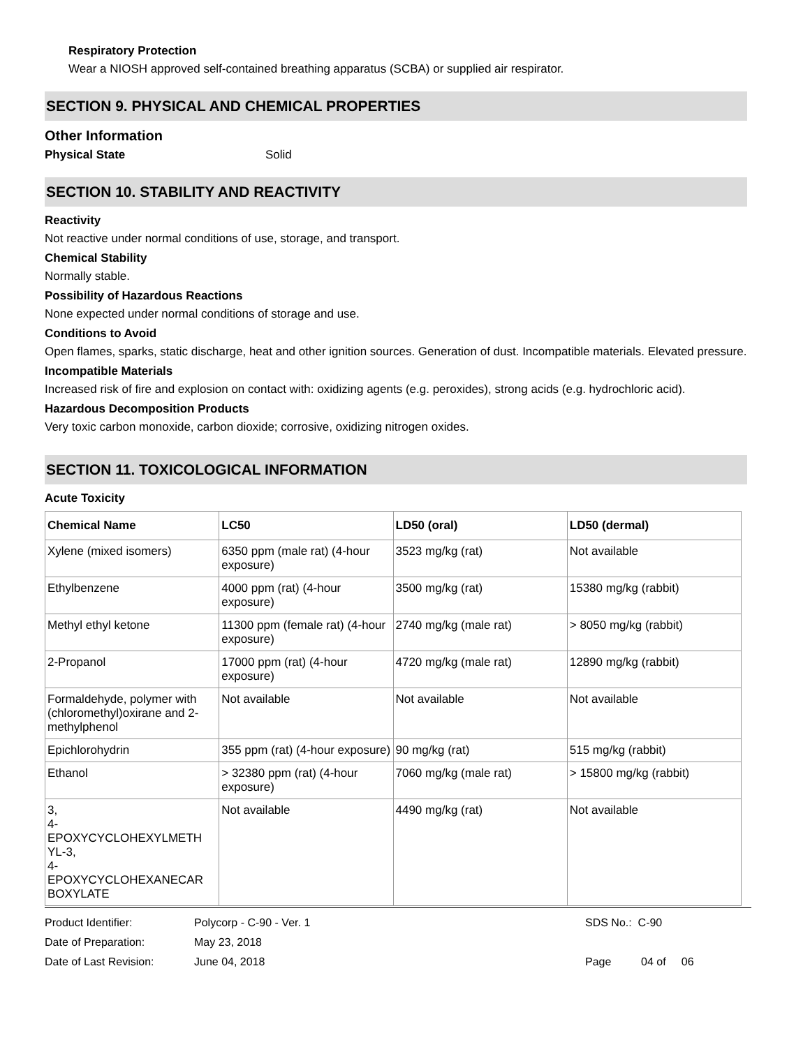Respiratory Protection
Wear a NIOSH approved self-contained breathing apparatus (SCBA) or supplied air respirator.
SECTION 9. PHYSICAL AND CHEMICAL PROPERTIES
Other Information
Physical State Solid
SECTION 10. STABILITY AND REACTIVITY
Reactivity
Not reactive under normal conditions of use, storage, and transport.
Chemical Stability
Normally stable.
Possibility of Hazardous Reactions
None expected under normal conditions of storage and use.
Conditions to Avoid
Open flames, sparks, static discharge, heat and other ignition sources. Generation of dust. Incompatible materials. Elevated pressure.
Incompatible Materials
Increased risk of fire and explosion on contact with: oxidizing agents (e.g. peroxides), strong acids (e.g. hydrochloric acid).
Hazardous Decomposition Products
Very toxic carbon monoxide, carbon dioxide; corrosive, oxidizing nitrogen oxides.
SECTION 11. TOXICOLOGICAL INFORMATION
Acute Toxicity
| Chemical Name | LC50 | LD50 (oral) | LD50 (dermal) |
| --- | --- | --- | --- |
| Xylene (mixed isomers) | 6350 ppm (male rat) (4-hour exposure) | 3523 mg/kg (rat) | Not available |
| Ethylbenzene | 4000 ppm (rat) (4-hour exposure) | 3500 mg/kg (rat) | 15380 mg/kg (rabbit) |
| Methyl ethyl ketone | 11300 ppm (female rat) (4-hour exposure) | 2740 mg/kg (male rat) | > 8050 mg/kg (rabbit) |
| 2-Propanol | 17000 ppm (rat) (4-hour exposure) | 4720 mg/kg (male rat) | 12890 mg/kg (rabbit) |
| Formaldehyde, polymer with (chloromethyl)oxirane and 2-methylphenol | Not available | Not available | Not available |
| Epichlorohydrin | 355 ppm (rat) (4-hour exposure) | 90 mg/kg (rat) | 515 mg/kg (rabbit) |
| Ethanol | > 32380 ppm (rat) (4-hour exposure) | 7060 mg/kg (male rat) | > 15800 mg/kg (rabbit) |
| 3, 4- EPOXYCYCLOHEXYLMETH YL-3, 4- EPOXYCYCLOHEXANECAR BOXYLATE | Not available | 4490 mg/kg (rat) | Not available |
Product Identifier: Polycorp - C-90 - Ver. 1 SDS No.: C-90
Date of Preparation: May 23, 2018
Date of Last Revision: June 04, 2018 Page 04 of 06